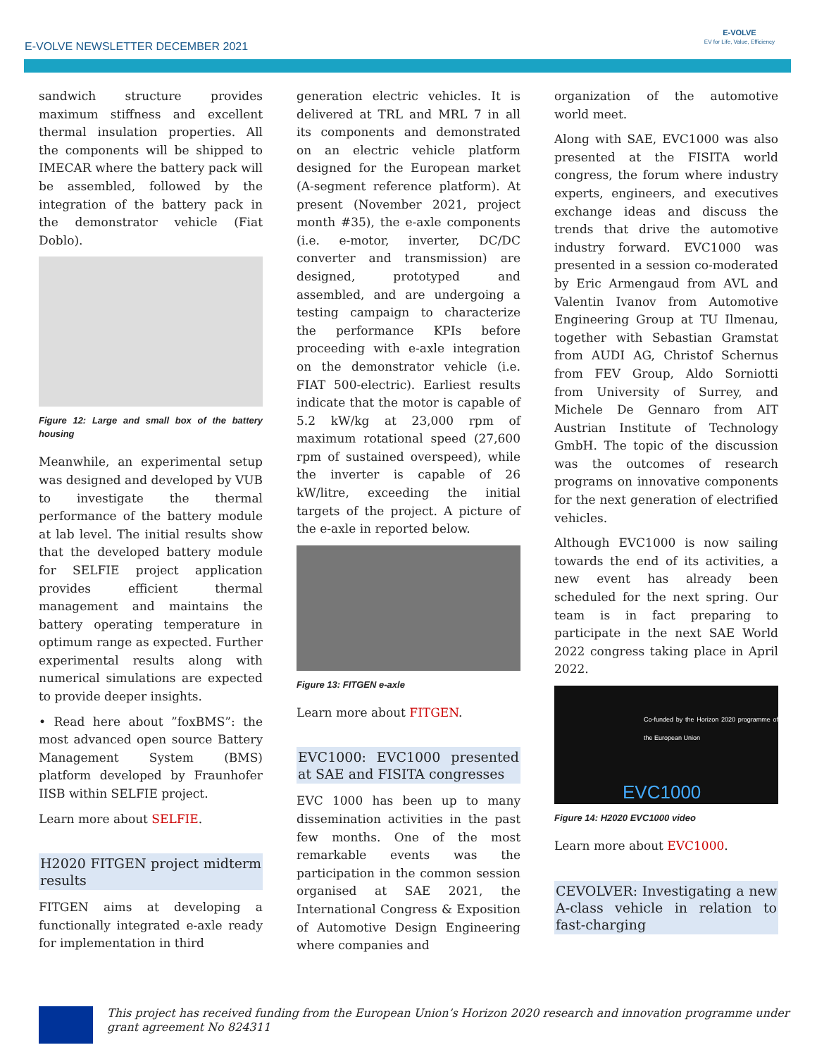E-VOLVE NEWSLETTER DECEMBER 2021
E-VOLVE
EV for Life, Value, Efficiency
sandwich structure provides maximum stiffness and excellent thermal insulation properties. All the components will be shipped to IMECAR where the battery pack will be assembled, followed by the integration of the battery pack in the demonstrator vehicle (Fiat Doblo).
Figure 12: Large and small box of the battery housing
Meanwhile, an experimental setup was designed and developed by VUB to investigate the thermal performance of the battery module at lab level. The initial results show that the developed battery module for SELFIE project application provides efficient thermal management and maintains the battery operating temperature in optimum range as expected. Further experimental results along with numerical simulations are expected to provide deeper insights.
• Read here about ”foxBMS”: the most advanced open source Battery Management System (BMS) platform developed by Fraunhofer IISB within SELFIE project.
Learn more about SELFIE.
H2020 FITGEN project midterm results
FITGEN aims at developing a functionally integrated e-axle ready for implementation in third
generation electric vehicles. It is delivered at TRL and MRL 7 in all its components and demonstrated on an electric vehicle platform designed for the European market (A-segment reference platform). At present (November 2021, project month #35), the e-axle components (i.e. e-motor, inverter, DC/DC converter and transmission) are designed, prototyped and assembled, and are undergoing a testing campaign to characterize the performance KPIs before proceeding with e-axle integration on the demonstrator vehicle (i.e. FIAT 500-electric). Earliest results indicate that the motor is capable of 5.2 kW/kg at 23,000 rpm of maximum rotational speed (27,600 rpm of sustained overspeed), while the inverter is capable of 26 kW/litre, exceeding the initial targets of the project. A picture of the e-axle in reported below.
Figure 13: FITGEN e-axle
Learn more about FITGEN.
EVC1000: EVC1000 presented at SAE and FISITA congresses
EVC 1000 has been up to many dissemination activities in the past few months. One of the most remarkable events was the participation in the common session organised at SAE 2021, the International Congress & Exposition of Automotive Design Engineering where companies and
organization of the automotive world meet.
Along with SAE, EVC1000 was also presented at the FISITA world congress, the forum where industry experts, engineers, and executives exchange ideas and discuss the trends that drive the automotive industry forward. EVC1000 was presented in a session co-moderated by Eric Armengaud from AVL and Valentin Ivanov from Automotive Engineering Group at TU Ilmenau, together with Sebastian Gramstat from AUDI AG, Christof Schernus from FEV Group, Aldo Sorniotti from University of Surrey, and Michele De Gennaro from AIT Austrian Institute of Technology GmbH. The topic of the discussion was the outcomes of research programs on innovative components for the next generation of electrified vehicles.
Although EVC1000 is now sailing towards the end of its activities, a new event has already been scheduled for the next spring. Our team is in fact preparing to participate in the next SAE World 2022 congress taking place in April 2022.
Co-funded by the Horizon 2020 programme of the European Union
EVC1000
Figure 14: H2020 EVC1000 video
Learn more about EVC1000.
CEVOLVER: Investigating a new A-class vehicle in relation to fast-charging
This project has received funding from the European Union’s Horizon 2020 research and innovation programme under grant agreement No 824311